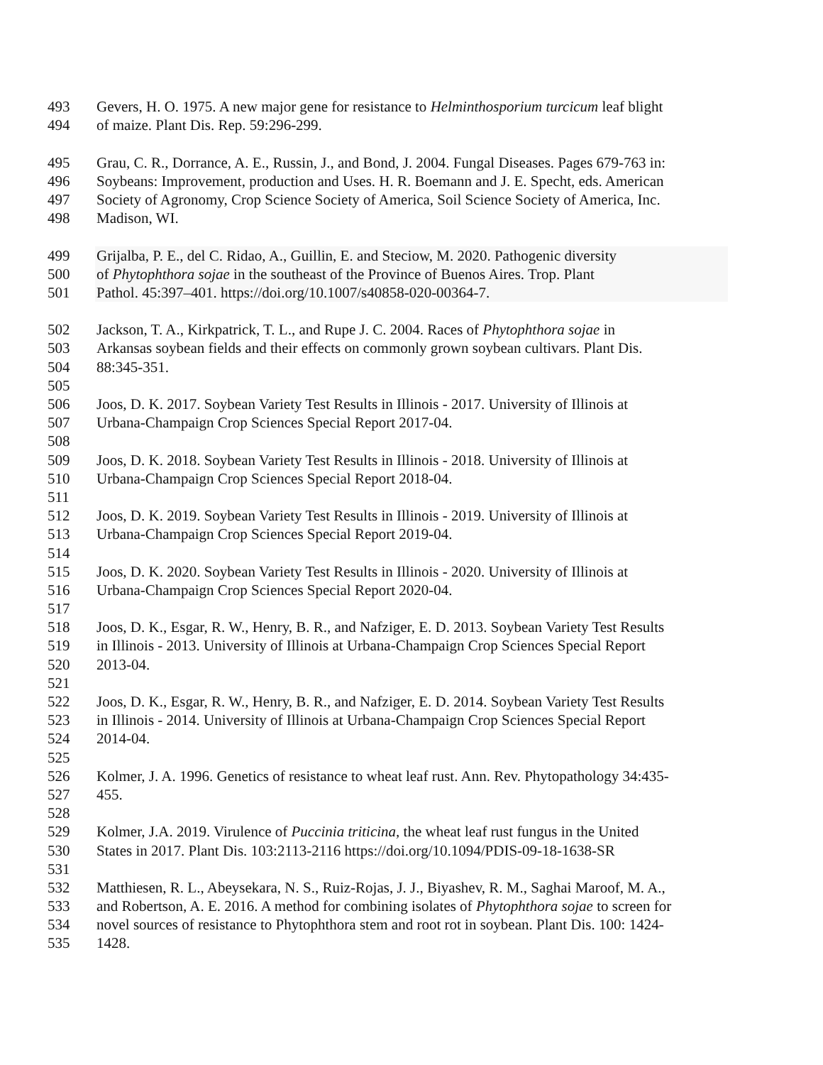493 Gevers, H. O. 1975. A new major gene for resistance to Helminthosporium turcicum leaf blight
494 of maize. Plant Dis. Rep. 59:296-299.
495 Grau, C. R., Dorrance, A. E., Russin, J., and Bond, J. 2004. Fungal Diseases. Pages 679-763 in:
496 Soybeans: Improvement, production and Uses. H. R. Boemann and J. E. Specht, eds. American
497 Society of Agronomy, Crop Science Society of America, Soil Science Society of America, Inc.
498 Madison, WI.
499 Grijalba, P. E., del C. Ridao, A., Guillin, E. and Steciow, M. 2020. Pathogenic diversity
500 of Phytophthora sojae in the southeast of the Province of Buenos Aires. Trop. Plant
501 Pathol. 45:397–401. https://doi.org/10.1007/s40858-020-00364-7.
502 Jackson, T. A., Kirkpatrick, T. L., and Rupe J. C. 2004. Races of Phytophthora sojae in
503 Arkansas soybean fields and their effects on commonly grown soybean cultivars. Plant Dis.
504 88:345-351.
505
506 Joos, D. K. 2017. Soybean Variety Test Results in Illinois - 2017. University of Illinois at
507 Urbana-Champaign Crop Sciences Special Report 2017-04.
508
509 Joos, D. K. 2018. Soybean Variety Test Results in Illinois - 2018. University of Illinois at
510 Urbana-Champaign Crop Sciences Special Report 2018-04.
511
512 Joos, D. K. 2019. Soybean Variety Test Results in Illinois - 2019. University of Illinois at
513 Urbana-Champaign Crop Sciences Special Report 2019-04.
514
515 Joos, D. K. 2020. Soybean Variety Test Results in Illinois - 2020. University of Illinois at
516 Urbana-Champaign Crop Sciences Special Report 2020-04.
517
518 Joos, D. K., Esgar, R. W., Henry, B. R., and Nafziger, E. D. 2013. Soybean Variety Test Results
519 in Illinois - 2013. University of Illinois at Urbana-Champaign Crop Sciences Special Report
520 2013-04.
521
522 Joos, D. K., Esgar, R. W., Henry, B. R., and Nafziger, E. D. 2014. Soybean Variety Test Results
523 in Illinois - 2014. University of Illinois at Urbana-Champaign Crop Sciences Special Report
524 2014-04.
525
526 Kolmer, J. A. 1996. Genetics of resistance to wheat leaf rust. Ann. Rev. Phytopathology 34:435-
527 455.
528
529 Kolmer, J.A. 2019. Virulence of Puccinia triticina, the wheat leaf rust fungus in the United
530 States in 2017. Plant Dis. 103:2113-2116 https://doi.org/10.1094/PDIS-09-18-1638-SR
531
532 Matthiesen, R. L., Abeysekara, N. S., Ruiz-Rojas, J. J., Biyashev, R. M., Saghai Maroof, M. A.,
533 and Robertson, A. E. 2016. A method for combining isolates of Phytophthora sojae to screen for
534 novel sources of resistance to Phytophthora stem and root rot in soybean. Plant Dis. 100: 1424-
535 1428.